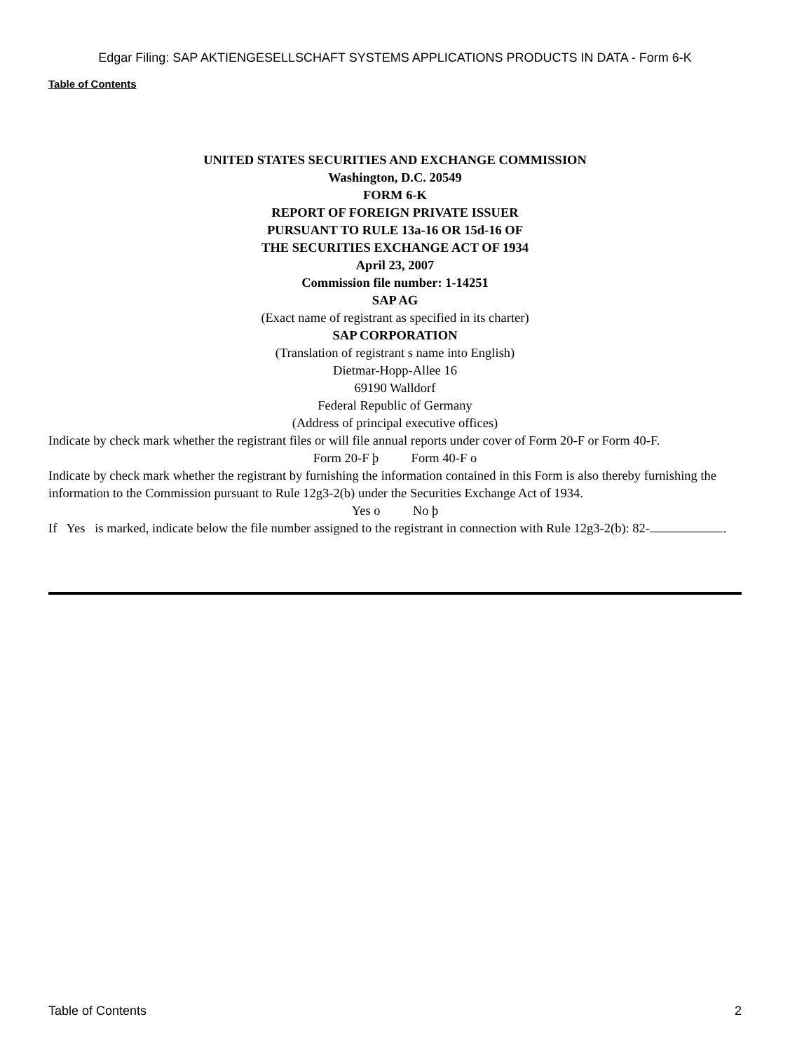Edgar Filing: SAP AKTIENGESELLSCHAFT SYSTEMS APPLICATIONS PRODUCTS IN DATA - Form 6-K
Table of Contents
UNITED STATES SECURITIES AND EXCHANGE COMMISSION
Washington, D.C. 20549
FORM 6-K
REPORT OF FOREIGN PRIVATE ISSUER
PURSUANT TO RULE 13a-16 OR 15d-16 OF
THE SECURITIES EXCHANGE ACT OF 1934
April 23, 2007
Commission file number: 1-14251
SAP AG
(Exact name of registrant as specified in its charter)
SAP CORPORATION
(Translation of registrant s name into English)
Dietmar-Hopp-Allee 16
69190 Walldorf
Federal Republic of Germany
(Address of principal executive offices)
Indicate by check mark whether the registrant files or will file annual reports under cover of Form 20-F or Form 40-F.
Form 20-F þ Form 40-F o
Indicate by check mark whether the registrant by furnishing the information contained in this Form is also thereby furnishing the information to the Commission pursuant to Rule 12g3-2(b) under the Securities Exchange Act of 1934.
Yes o No þ
If Yes is marked, indicate below the file number assigned to the registrant in connection with Rule 12g3-2(b): 82- .
Table of Contents 2